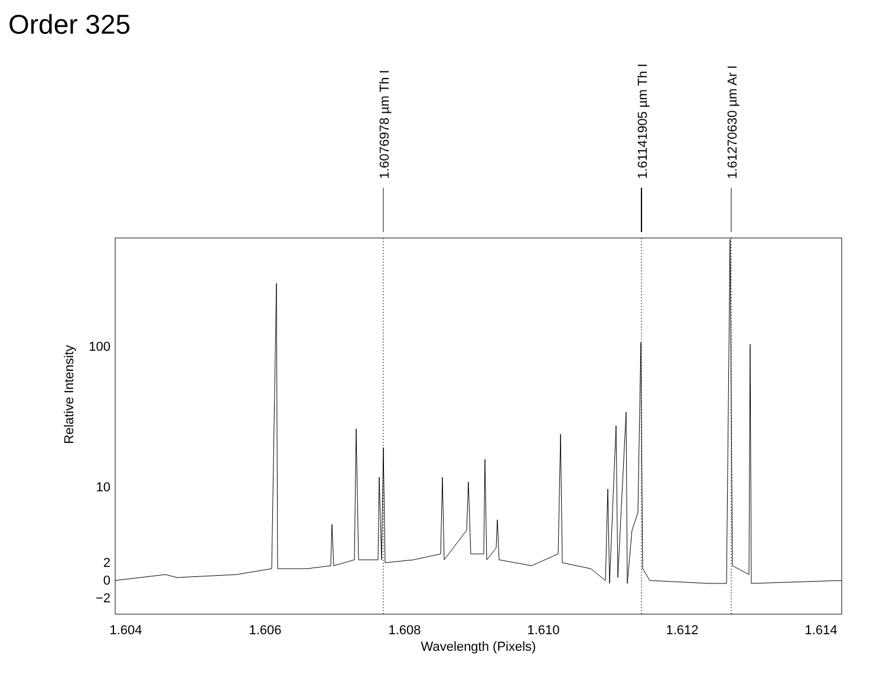Order 325
1.6076978 µm Th I
1.61141905 µm Th I
1.61270630 µm Ar I
100
10
2
0
−2
Relative Intensity
1.604
1.606
1.608
1.610
1.612
1.614
Wavelength (Pixels)